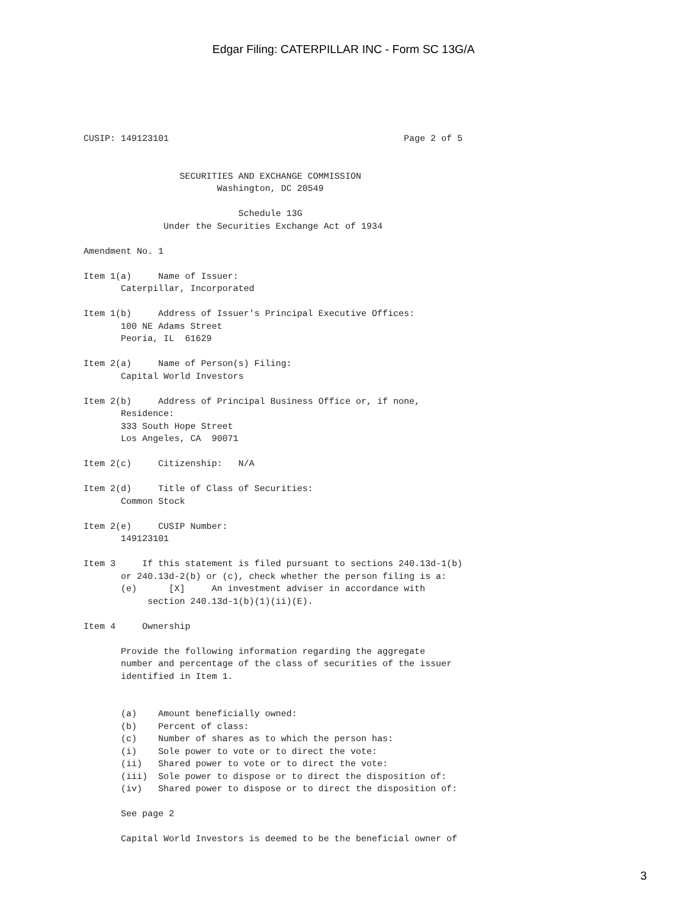Edgar Filing: CATERPILLAR INC - Form SC 13G/A
CUSIP: 149123101                                            Page 2 of 5


                  SECURITIES AND EXCHANGE COMMISSION
                         Washington, DC 20549

                             Schedule 13G
               Under the Securities Exchange Act of 1934

Amendment No. 1

Item 1(a)     Name of Issuer:
       Caterpillar, Incorporated

Item 1(b)     Address of Issuer's Principal Executive Offices:
       100 NE Adams Street
       Peoria, IL  61629

Item 2(a)     Name of Person(s) Filing:
       Capital World Investors

Item 2(b)     Address of Principal Business Office or, if none,
       Residence:
       333 South Hope Street
       Los Angeles, CA  90071

Item 2(c)     Citizenship:   N/A

Item 2(d)     Title of Class of Securities:
       Common Stock

Item 2(e)     CUSIP Number:
       149123101

Item 3     If this statement is filed pursuant to sections 240.13d-1(b)
       or 240.13d-2(b) or (c), check whether the person filing is a:
       (e)      [X]     An investment adviser in accordance with
            section 240.13d-1(b)(1)(ii)(E).

Item 4     Ownership

       Provide the following information regarding the aggregate
       number and percentage of the class of securities of the issuer
       identified in Item 1.


       (a)    Amount beneficially owned:
       (b)    Percent of class:
       (c)    Number of shares as to which the person has:
       (i)    Sole power to vote or to direct the vote:
       (ii)   Shared power to vote or to direct the vote:
       (iii)  Sole power to dispose or to direct the disposition of:
       (iv)   Shared power to dispose or to direct the disposition of:

       See page 2

       Capital World Investors is deemed to be the beneficial owner of
3